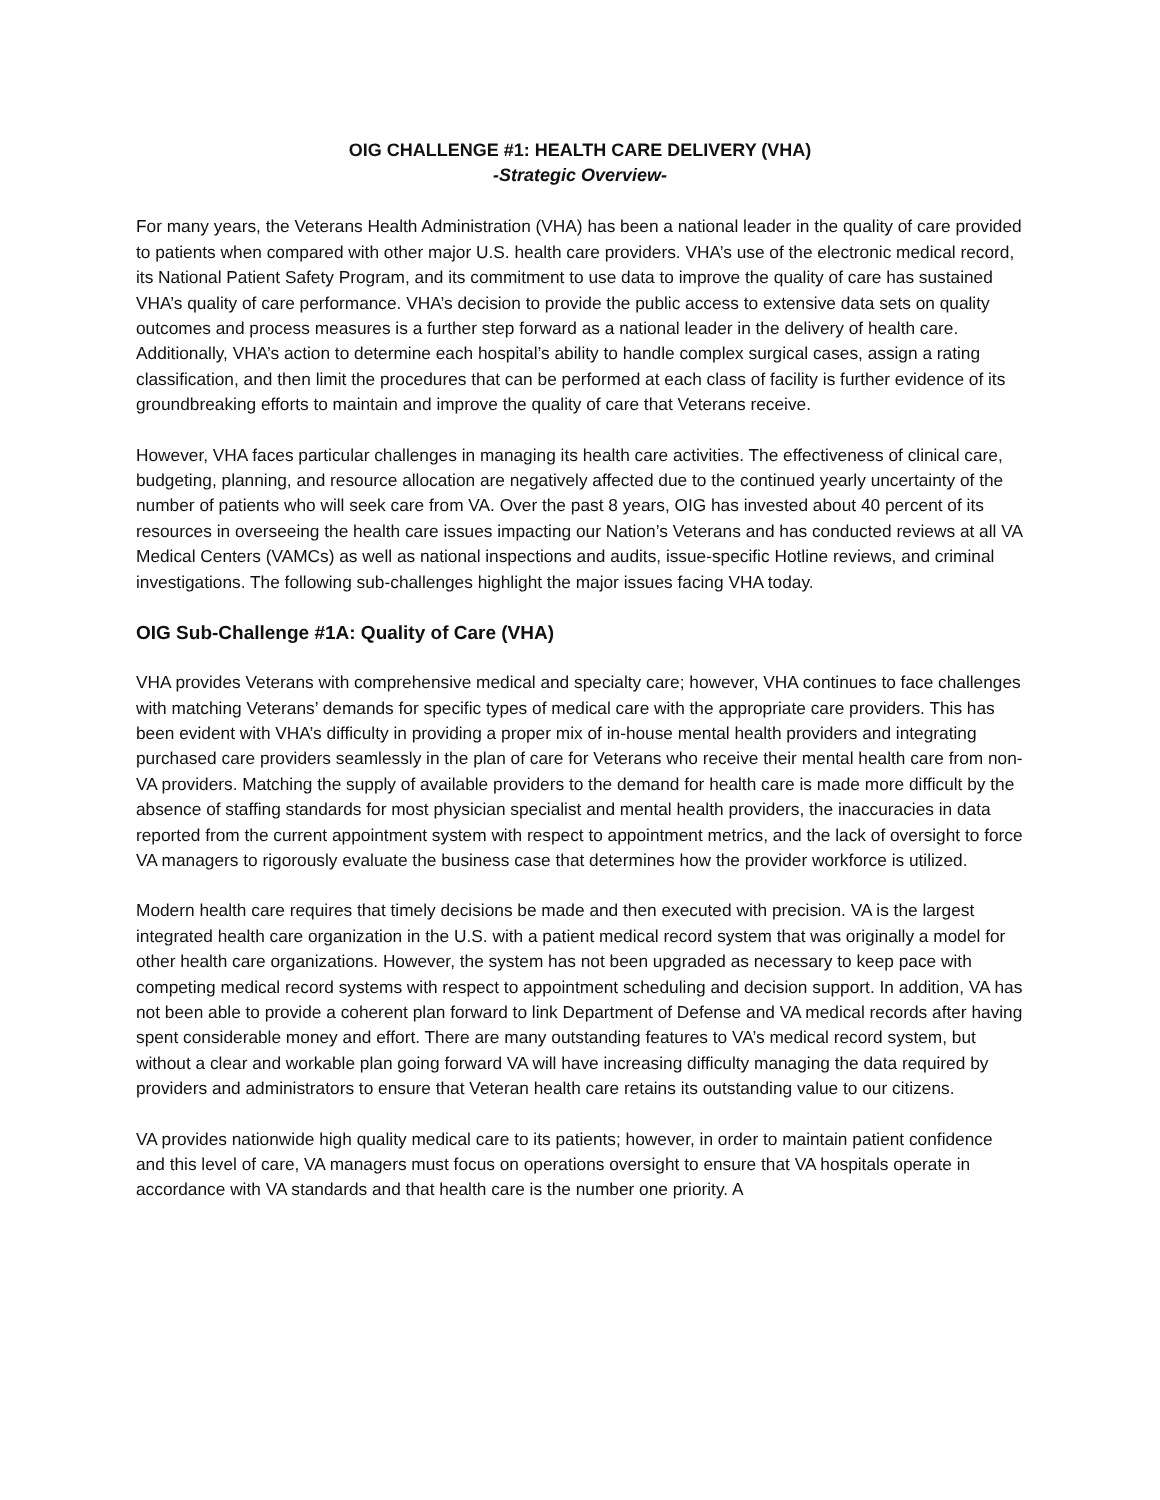OIG CHALLENGE #1: HEALTH CARE DELIVERY (VHA)
-Strategic Overview-
For many years, the Veterans Health Administration (VHA) has been a national leader in the quality of care provided to patients when compared with other major U.S. health care providers. VHA’s use of the electronic medical record, its National Patient Safety Program, and its commitment to use data to improve the quality of care has sustained VHA’s quality of care performance. VHA’s decision to provide the public access to extensive data sets on quality outcomes and process measures is a further step forward as a national leader in the delivery of health care. Additionally, VHA’s action to determine each hospital’s ability to handle complex surgical cases, assign a rating classification, and then limit the procedures that can be performed at each class of facility is further evidence of its groundbreaking efforts to maintain and improve the quality of care that Veterans receive.
However, VHA faces particular challenges in managing its health care activities. The effectiveness of clinical care, budgeting, planning, and resource allocation are negatively affected due to the continued yearly uncertainty of the number of patients who will seek care from VA. Over the past 8 years, OIG has invested about 40 percent of its resources in overseeing the health care issues impacting our Nation’s Veterans and has conducted reviews at all VA Medical Centers (VAMCs) as well as national inspections and audits, issue-specific Hotline reviews, and criminal investigations. The following sub-challenges highlight the major issues facing VHA today.
OIG Sub-Challenge #1A: Quality of Care (VHA)
VHA provides Veterans with comprehensive medical and specialty care; however, VHA continues to face challenges with matching Veterans’ demands for specific types of medical care with the appropriate care providers. This has been evident with VHA’s difficulty in providing a proper mix of in-house mental health providers and integrating purchased care providers seamlessly in the plan of care for Veterans who receive their mental health care from non-VA providers. Matching the supply of available providers to the demand for health care is made more difficult by the absence of staffing standards for most physician specialist and mental health providers, the inaccuracies in data reported from the current appointment system with respect to appointment metrics, and the lack of oversight to force VA managers to rigorously evaluate the business case that determines how the provider workforce is utilized.
Modern health care requires that timely decisions be made and then executed with precision. VA is the largest integrated health care organization in the U.S. with a patient medical record system that was originally a model for other health care organizations. However, the system has not been upgraded as necessary to keep pace with competing medical record systems with respect to appointment scheduling and decision support. In addition, VA has not been able to provide a coherent plan forward to link Department of Defense and VA medical records after having spent considerable money and effort. There are many outstanding features to VA’s medical record system, but without a clear and workable plan going forward VA will have increasing difficulty managing the data required by providers and administrators to ensure that Veteran health care retains its outstanding value to our citizens.
VA provides nationwide high quality medical care to its patients; however, in order to maintain patient confidence and this level of care, VA managers must focus on operations oversight to ensure that VA hospitals operate in accordance with VA standards and that health care is the number one priority. A